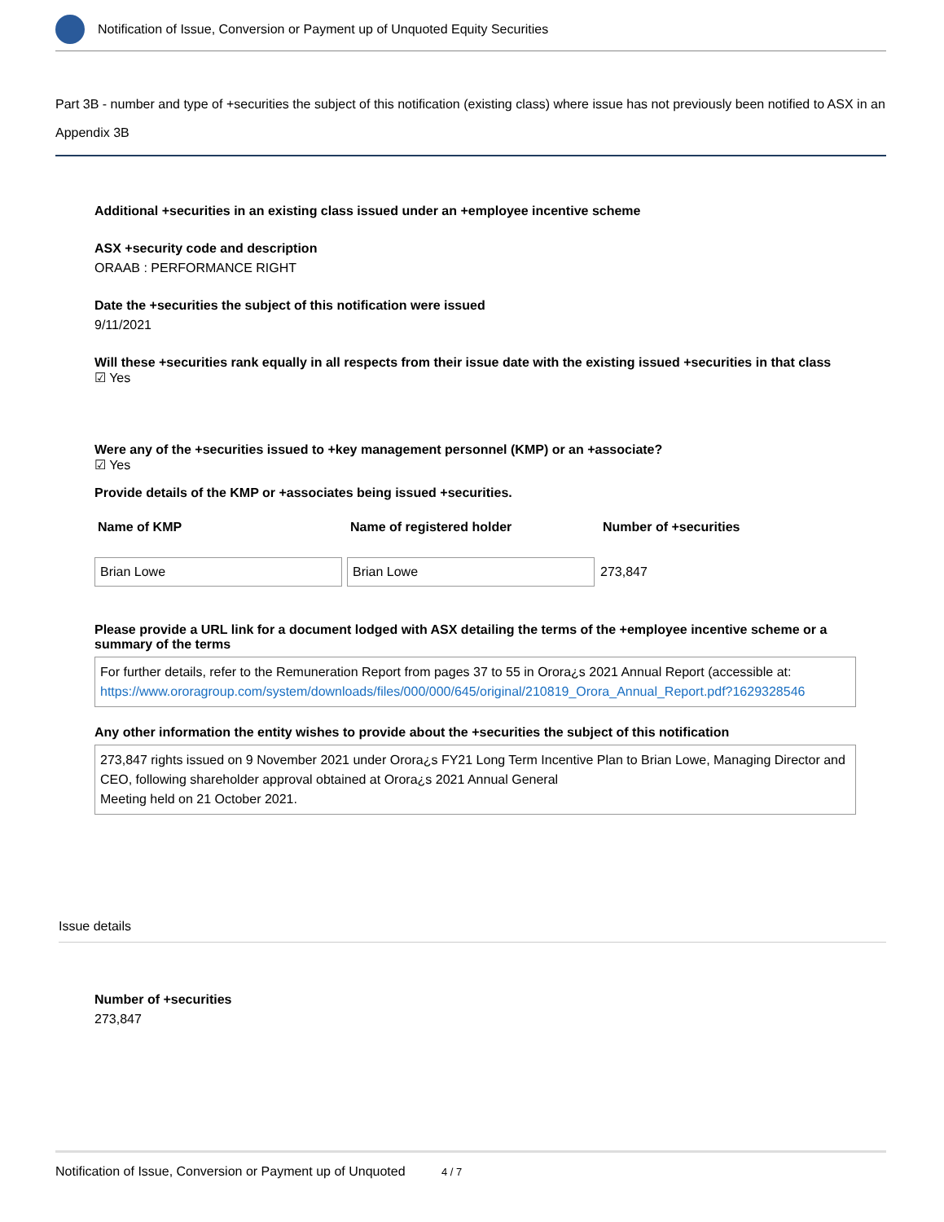Notification of Issue, Conversion or Payment up of Unquoted Equity Securities
Part 3B - number and type of +securities the subject of this notification (existing class) where issue has not previously been notified to ASX in an Appendix 3B
Additional +securities in an existing class issued under an +employee incentive scheme
ASX +security code and description
ORAAB : PERFORMANCE RIGHT
Date the +securities the subject of this notification were issued
9/11/2021
Will these +securities rank equally in all respects from their issue date with the existing issued +securities in that class
☑ Yes
Were any of the +securities issued to +key management personnel (KMP) or an +associate?
☑ Yes
Provide details of the KMP or +associates being issued +securities.
| Name of KMP | Name of registered holder | Number of +securities |
| --- | --- | --- |
| Brian Lowe | Brian Lowe | 273,847 |
Please provide a URL link for a document lodged with ASX detailing the terms of the +employee incentive scheme or a summary of the terms
For further details, refer to the Remuneration Report from pages 37 to 55 in Orora¿s 2021 Annual Report (accessible at: https://www.ororagroup.com/system/downloads/files/000/000/645/original/210819_Orora_Annual_Report.pdf?1629328546
Any other information the entity wishes to provide about the +securities the subject of this notification
273,847 rights issued on 9 November 2021 under Orora¿s FY21 Long Term Incentive Plan to Brian Lowe, Managing Director and CEO, following shareholder approval obtained at Orora¿s 2021 Annual General
Meeting held on 21 October 2021.
Issue details
Number of +securities
273,847
Notification of Issue, Conversion or Payment up of Unquoted 4 / 7